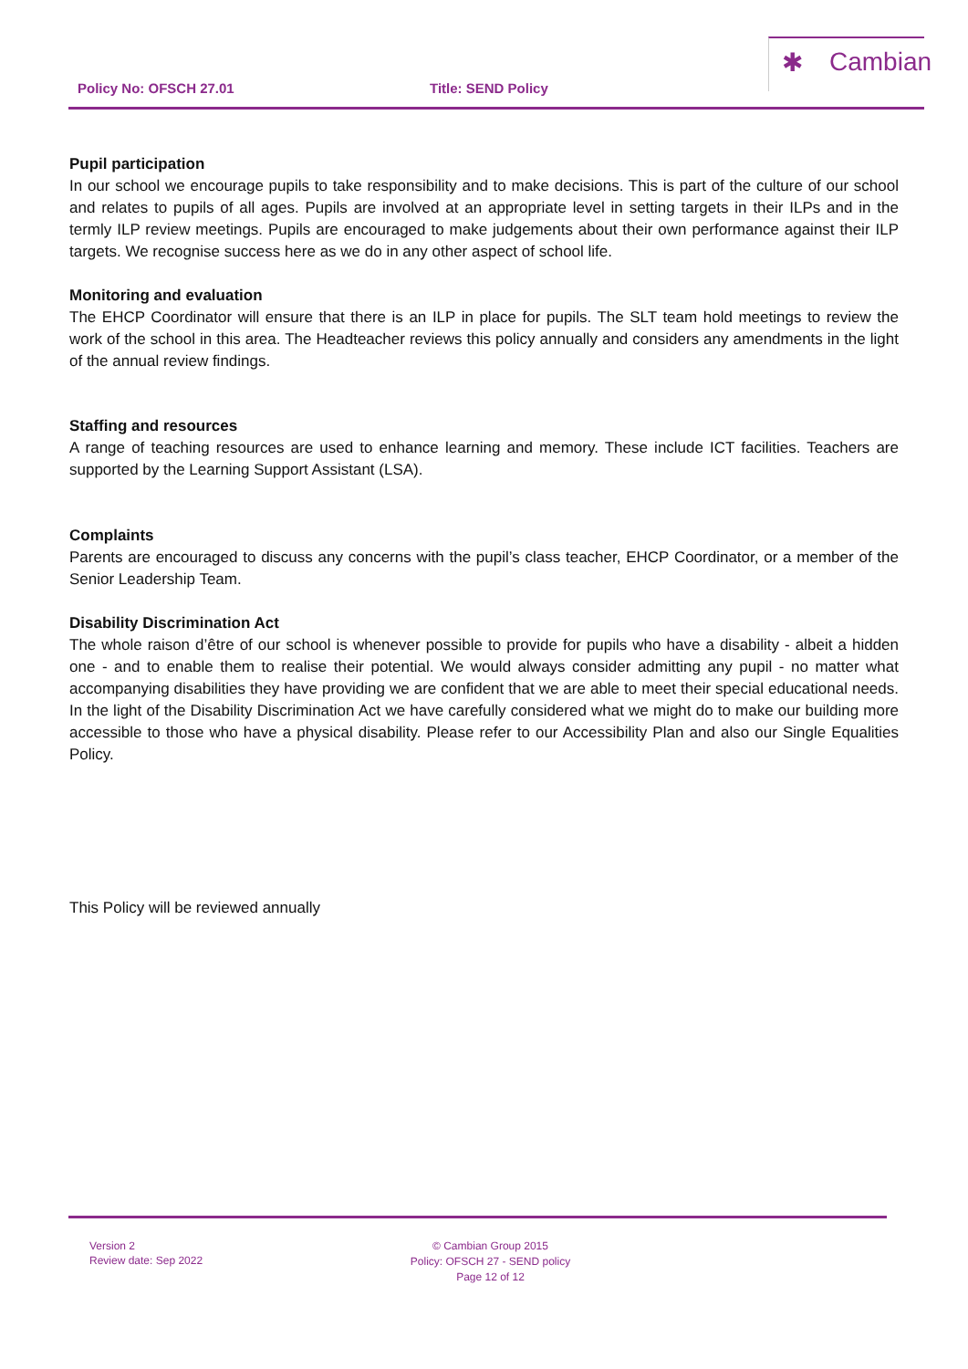Policy No: OFSCH 27.01 Title: SEND Policy
✱ Cambian
Pupil participation
In our school we encourage pupils to take responsibility and to make decisions. This is part of the culture of our school and relates to pupils of all ages. Pupils are involved at an appropriate level in setting targets in their ILPs and in the termly ILP review meetings. Pupils are encouraged to make judgements about their own performance against their ILP targets. We recognise success here as we do in any other aspect of school life.
Monitoring and evaluation
The EHCP Coordinator will ensure that there is an ILP in place for pupils. The SLT team hold meetings to review the work of the school in this area. The Headteacher reviews this policy annually and considers any amendments in the light of the annual review findings.
Staffing and resources
A range of teaching resources are used to enhance learning and memory. These include ICT facilities. Teachers are supported by the Learning Support Assistant (LSA).
Complaints
Parents are encouraged to discuss any concerns with the pupil’s class teacher, EHCP Coordinator, or a member of the Senior Leadership Team.
Disability Discrimination Act
The whole raison d’être of our school is whenever possible to provide for pupils who have a disability - albeit a hidden one - and to enable them to realise their potential. We would always consider admitting any pupil - no matter what accompanying disabilities they have providing we are confident that we are able to meet their special educational needs. In the light of the Disability Discrimination Act we have carefully considered what we might do to make our building more accessible to those who have a physical disability. Please refer to our Accessibility Plan and also our Single Equalities Policy.
This Policy will be reviewed annually
Version 2
Review date: Sep 2022
© Cambian Group 2015
Policy: OFSCH 27 - SEND policy
Page 12 of 12